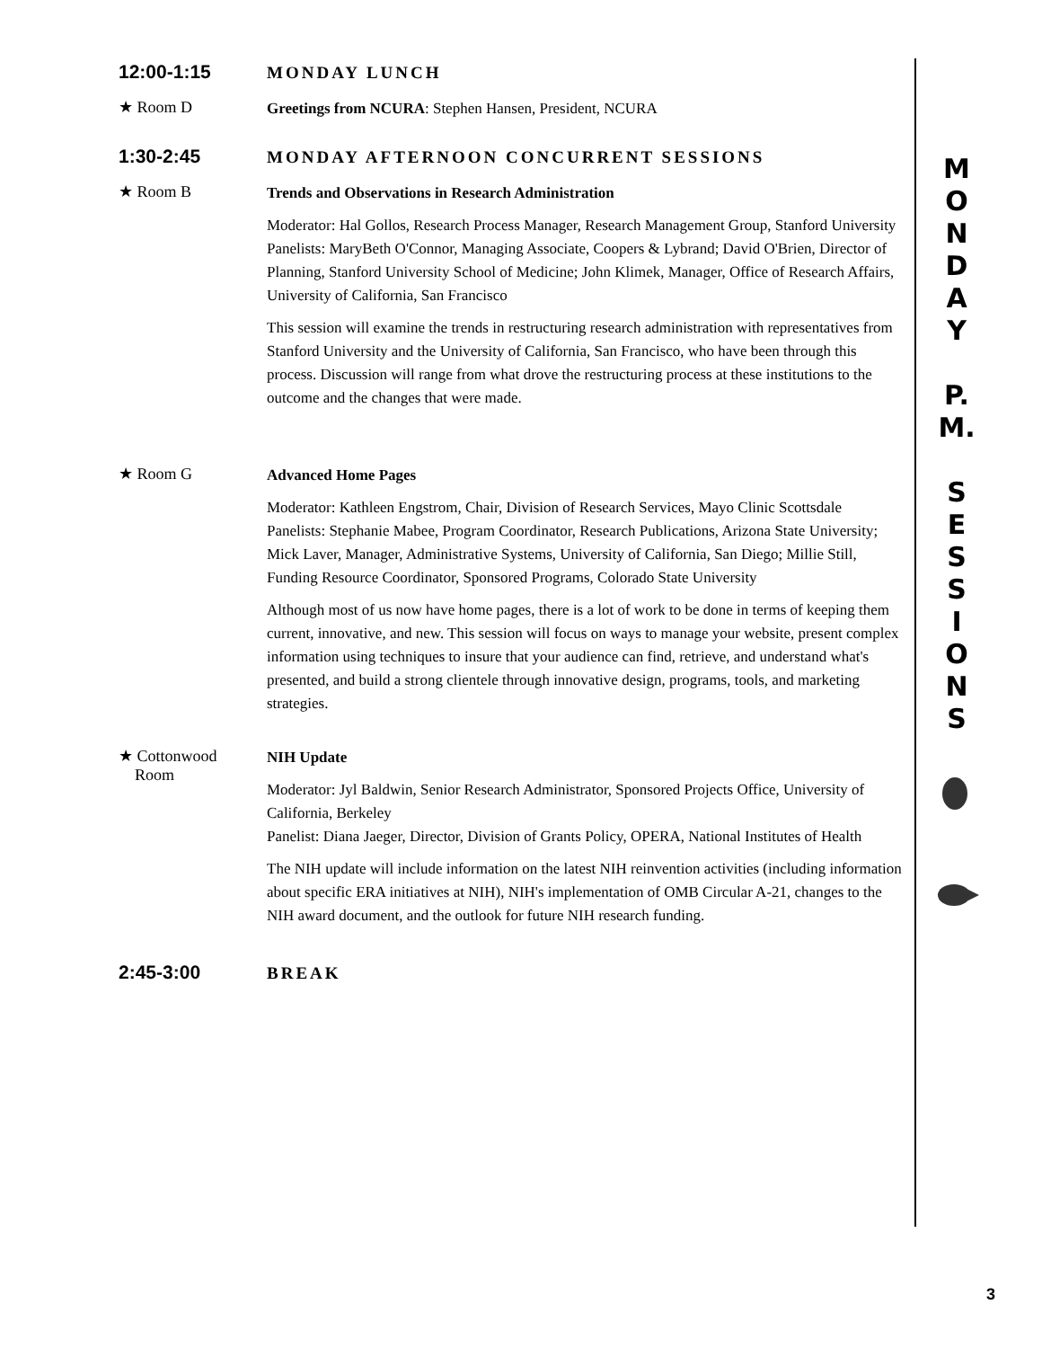12:00-1:15
MONDAY LUNCH
★ Room D
Greetings from NCURA: Stephen Hansen, President, NCURA
1:30-2:45
MONDAY AFTERNOON CONCURRENT SESSIONS
★ Room B
Trends and Observations in Research Administration
Moderator: Hal Gollos, Research Process Manager, Research Management Group, Stanford University
Panelists: MaryBeth O'Connor, Managing Associate, Coopers & Lybrand; David O'Brien, Director of Planning, Stanford University School of Medicine; John Klimek, Manager, Office of Research Affairs, University of California, San Francisco
This session will examine the trends in restructuring research administration with representatives from Stanford University and the University of California, San Francisco, who have been through this process. Discussion will range from what drove the restructuring process at these institutions to the outcome and the changes that were made.
★ Room G
Advanced Home Pages
Moderator: Kathleen Engstrom, Chair, Division of Research Services, Mayo Clinic Scottsdale
Panelists: Stephanie Mabee, Program Coordinator, Research Publications, Arizona State University; Mick Laver, Manager, Administrative Systems, University of California, San Diego; Millie Still, Funding Resource Coordinator, Sponsored Programs, Colorado State University
Although most of us now have home pages, there is a lot of work to be done in terms of keeping them current, innovative, and new. This session will focus on ways to manage your website, present complex information using techniques to insure that your audience can find, retrieve, and understand what's presented, and build a strong clientele through innovative design, programs, tools, and marketing strategies.
★ Cottonwood
Room
NIH Update
Moderator: Jyl Baldwin, Senior Research Administrator, Sponsored Projects Office, University of California, Berkeley
Panelist: Diana Jaeger, Director, Division of Grants Policy, OPERA, National Institutes of Health
The NIH update will include information on the latest NIH reinvention activities (including information about specific ERA initiatives at NIH), NIH's implementation of OMB Circular A-21, changes to the NIH award document, and the outlook for future NIH research funding.
2:45-3:00
BREAK
M
O
N
D
A
Y
P.
M.
S
E
S
S
I
O
N
S
3